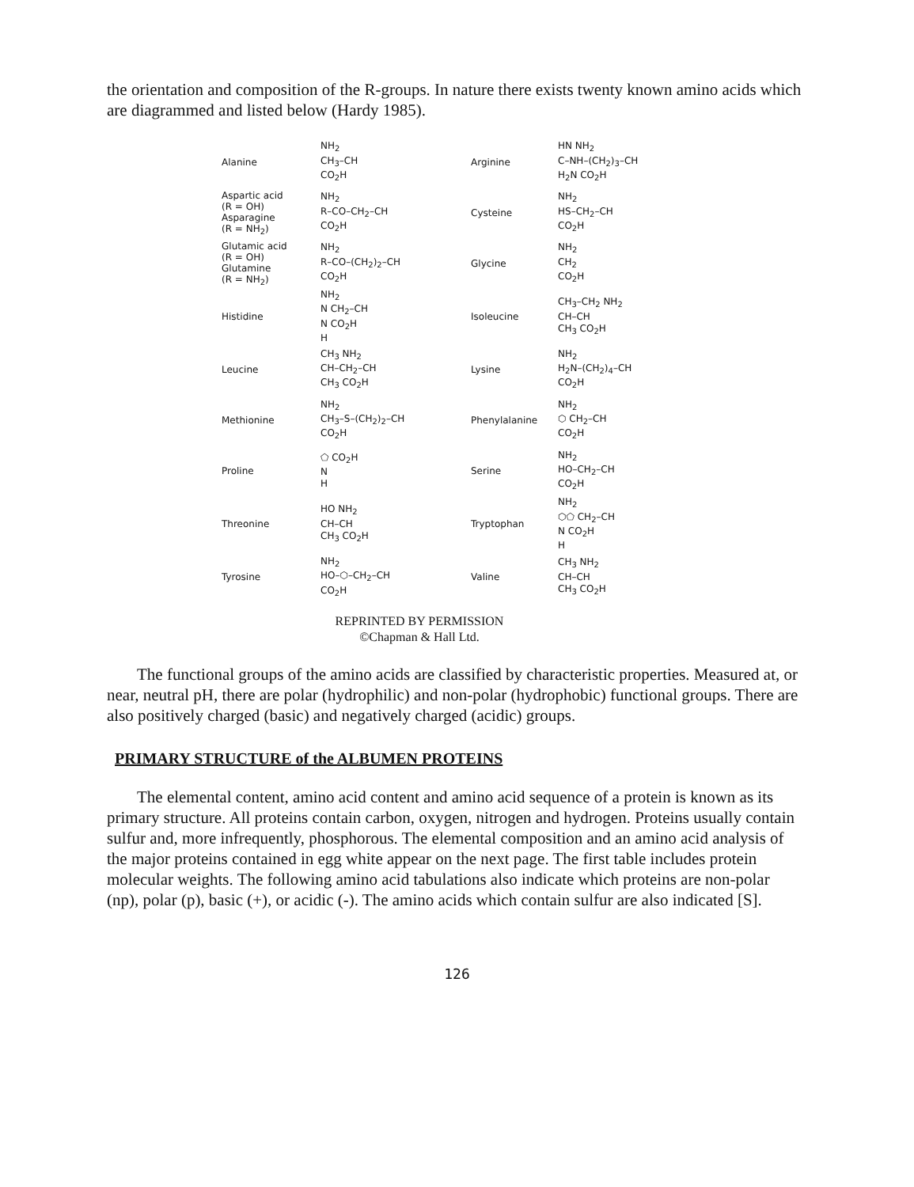the orientation and composition of the R-groups. In nature there exists twenty known amino acids which are diagrammed and listed below (Hardy 1985).
Alanine NH<sub>2</sub>
CH<sub>3</sub>–CH
CO<sub>2</sub>H Arginine HN NH<sub>2</sub>
C–NH–(CH<sub>2</sub>)<sub>3</sub>–CH
H<sub>2</sub>N CO<sub>2</sub>H
Aspartic acid
(R = OH)
Asparagine
(R = NH<sub>2</sub>) NH<sub>2</sub>
R–CO–CH<sub>2</sub>–CH
CO<sub>2</sub>H Cysteine NH<sub>2</sub>
HS–CH<sub>2</sub>–CH
CO<sub>2</sub>H
Glutamic acid
(R = OH)
Glutamine
(R = NH<sub>2</sub>) NH<sub>2</sub>
R–CO–(CH<sub>2</sub>)<sub>2</sub>–CH
CO<sub>2</sub>H Glycine NH<sub>2</sub>
CH<sub>2</sub>
CO<sub>2</sub>H
Histidine NH<sub>2</sub>
N CH<sub>2</sub>–CH
N CO<sub>2</sub>H
H Isoleucine CH<sub>3</sub>–CH<sub>2</sub> NH<sub>2</sub>
CH–CH
CH<sub>3</sub> CO<sub>2</sub>H
Leucine CH<sub>3</sub> NH<sub>2</sub>
CH–CH<sub>2</sub>–CH
CH<sub>3</sub> CO<sub>2</sub>H Lysine NH<sub>2</sub>
H<sub>2</sub>N–(CH<sub>2</sub>)<sub>4</sub>–CH
CO<sub>2</sub>H
Methionine NH<sub>2</sub>
CH<sub>3</sub>–S–(CH<sub>2</sub>)<sub>2</sub>–CH
CO<sub>2</sub>H Phenylalanine NH<sub>2</sub>
⬡ CH<sub>2</sub>–CH
CO<sub>2</sub>H
Proline ⬠ CO<sub>2</sub>H
N
H Serine NH<sub>2</sub>
HO–CH<sub>2</sub>–CH
CO<sub>2</sub>H
Threonine HO NH<sub>2</sub>
CH–CH
CH<sub>3</sub> CO<sub>2</sub>H Tryptophan NH<sub>2</sub>
⬡⬠ CH<sub>2</sub>–CH
N CO<sub>2</sub>H
H
Tyrosine NH<sub>2</sub>
HO–⬡–CH<sub>2</sub>–CH
CO<sub>2</sub>H Valine CH<sub>3</sub> NH<sub>2</sub>
CH–CH
CH<sub>3</sub> CO<sub>2</sub>H
REPRINTED BY PERMISSION
©Chapman & Hall Ltd.
The functional groups of the amino acids are classified by characteristic properties. Measured at, or near, neutral pH, there are polar (hydrophilic) and non-polar (hydrophobic) functional groups. There are also positively charged (basic) and negatively charged (acidic) groups.
PRIMARY STRUCTURE of the ALBUMEN PROTEINS
The elemental content, amino acid content and amino acid sequence of a protein is known as its primary structure. All proteins contain carbon, oxygen, nitrogen and hydrogen. Proteins usually contain sulfur and, more infrequently, phosphorous. The elemental composition and an amino acid analysis of the major proteins contained in egg white appear on the next page. The first table includes protein molecular weights. The following amino acid tabulations also indicate which proteins are non-polar (np), polar (p), basic (+), or acidic (-). The amino acids which contain sulfur are also indicated [S].
126